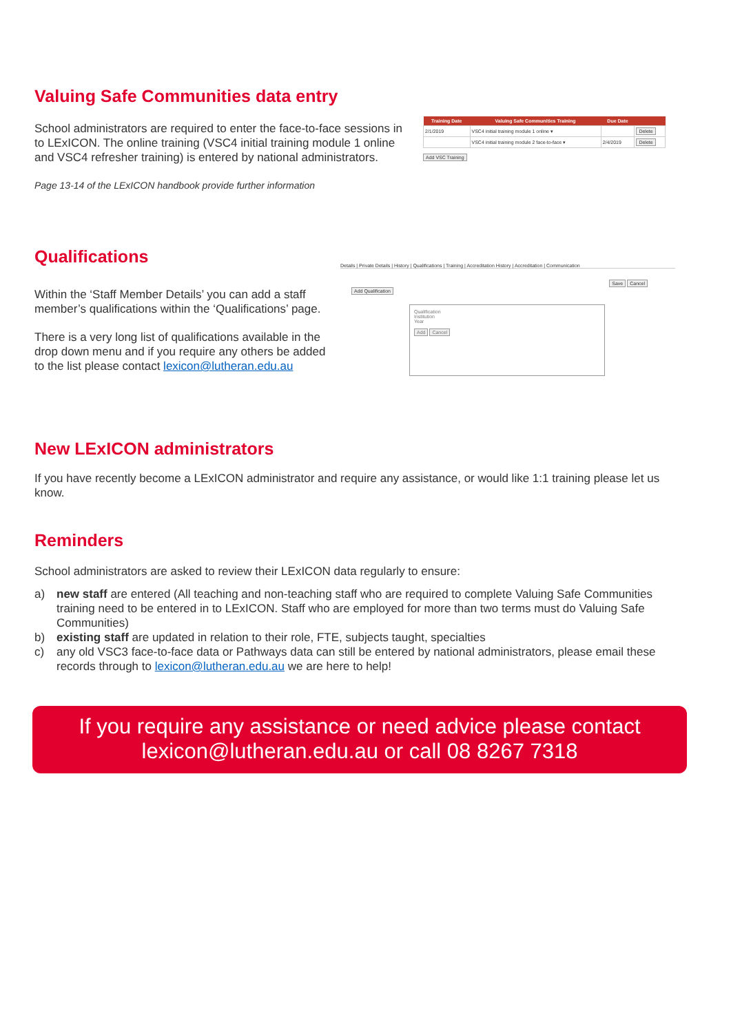Valuing Safe Communities data entry
School administrators are required to enter the face-to-face sessions in to LExICON. The online training (VSC4 initial training module 1 online and VSC4 refresher training) is entered by national administrators.
Page 13-14 of the LExICON handbook provide further information
| Training Date | Valuing Safe Communities Training | Due Date | |
| --- | --- | --- | --- |
| 2/1/2019 | VSC4 initial training module 1 online ▾ | | Delete |
| | VSC4 initial training module 2 face-to-face ▾ | 2/4/2019 | Delete |
Add VSC Training
Qualifications
Within the ‘Staff Member Details’ you can add a staff member’s qualifications within the ‘Qualifications’ page.
There is a very long list of qualifications available in the drop down menu and if you require any others be added to the list please contact lexicon@lutheran.edu.au
Details | Private Details | History | Qualifications | Training | Accreditation History | Accreditation | Communication
Save Cancel
Add Qualification
Qualification
Institution
Year
Add Cancel
New LExICON administrators
If you have recently become a LExICON administrator and require any assistance, or would like 1:1 training please let us know.
Reminders
School administrators are asked to review their LExICON data regularly to ensure:
a) new staff are entered (All teaching and non-teaching staff who are required to complete Valuing Safe Communities training need to be entered in to LExICON. Staff who are employed for more than two terms must do Valuing Safe Communities)
b) existing staff are updated in relation to their role, FTE, subjects taught, specialties
c) any old VSC3 face-to-face data or Pathways data can still be entered by national administrators, please email these records through to lexicon@lutheran.edu.au we are here to help!
If you require any assistance or need advice please contact
lexicon@lutheran.edu.au or call 08 8267 7318